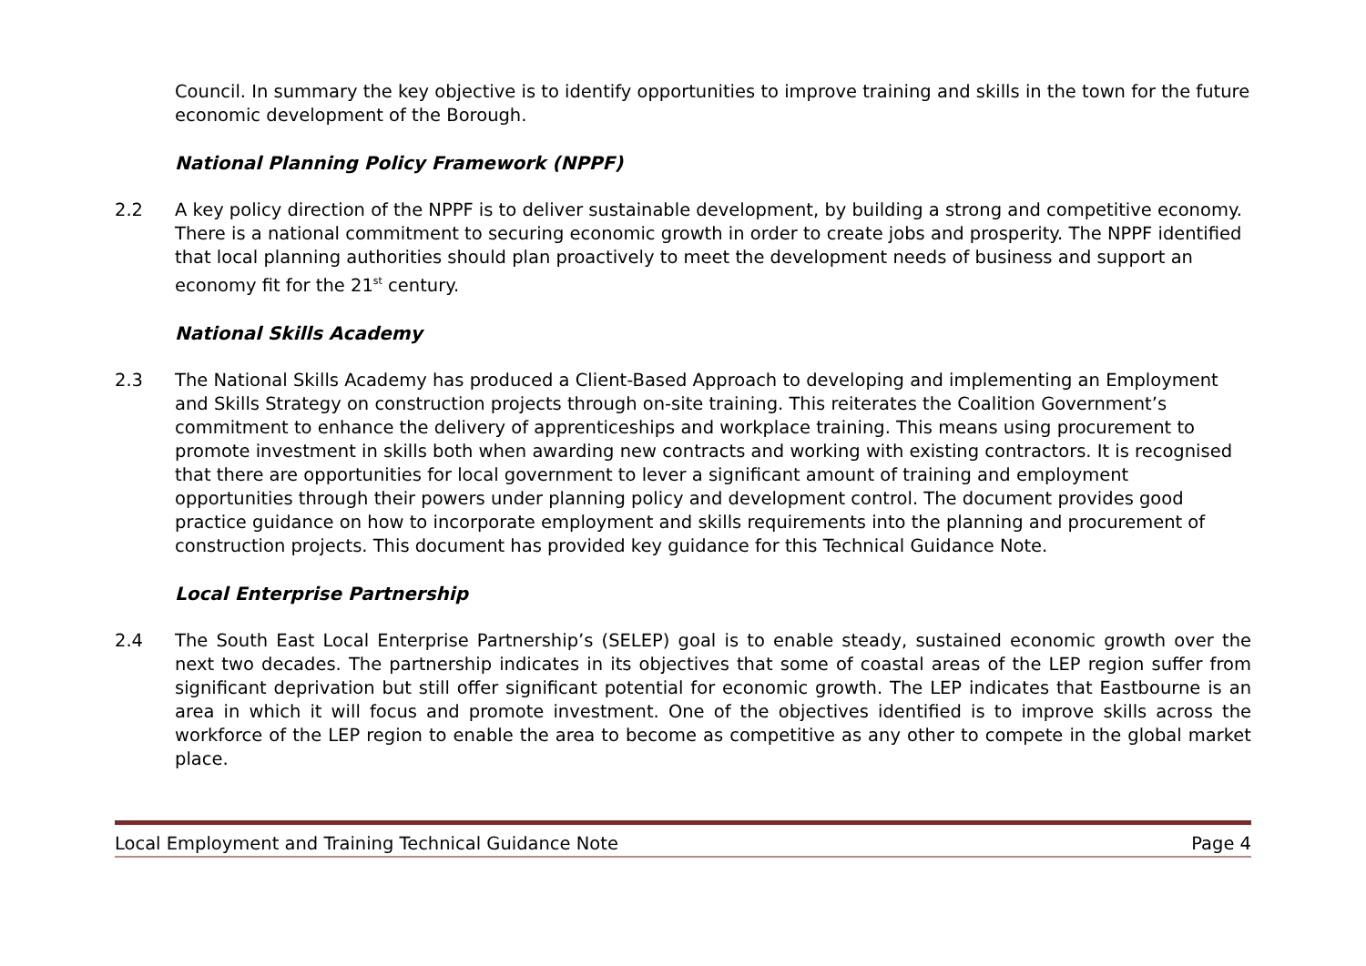Council. In summary the key objective is to identify opportunities to improve training and skills in the town for the future economic development of the Borough.
National Planning Policy Framework (NPPF)
2.2 A key policy direction of the NPPF is to deliver sustainable development, by building a strong and competitive economy. There is a national commitment to securing economic growth in order to create jobs and prosperity. The NPPF identified that local planning authorities should plan proactively to meet the development needs of business and support an economy fit for the 21<sup>st</sup> century.
National Skills Academy
2.3 The National Skills Academy has produced a Client-Based Approach to developing and implementing an Employment and Skills Strategy on construction projects through on-site training. This reiterates the Coalition Government’s commitment to enhance the delivery of apprenticeships and workplace training. This means using procurement to promote investment in skills both when awarding new contracts and working with existing contractors. It is recognised that there are opportunities for local government to lever a significant amount of training and employment opportunities through their powers under planning policy and development control. The document provides good practice guidance on how to incorporate employment and skills requirements into the planning and procurement of construction projects. This document has provided key guidance for this Technical Guidance Note.
Local Enterprise Partnership
2.4 The South East Local Enterprise Partnership’s (SELEP) goal is to enable steady, sustained economic growth over the next two decades. The partnership indicates in its objectives that some of coastal areas of the LEP region suffer from significant deprivation but still offer significant potential for economic growth. The LEP indicates that Eastbourne is an area in which it will focus and promote investment. One of the objectives identified is to improve skills across the workforce of the LEP region to enable the area to become as competitive as any other to compete in the global market place.
Local Employment and Training Technical Guidance Note Page 4